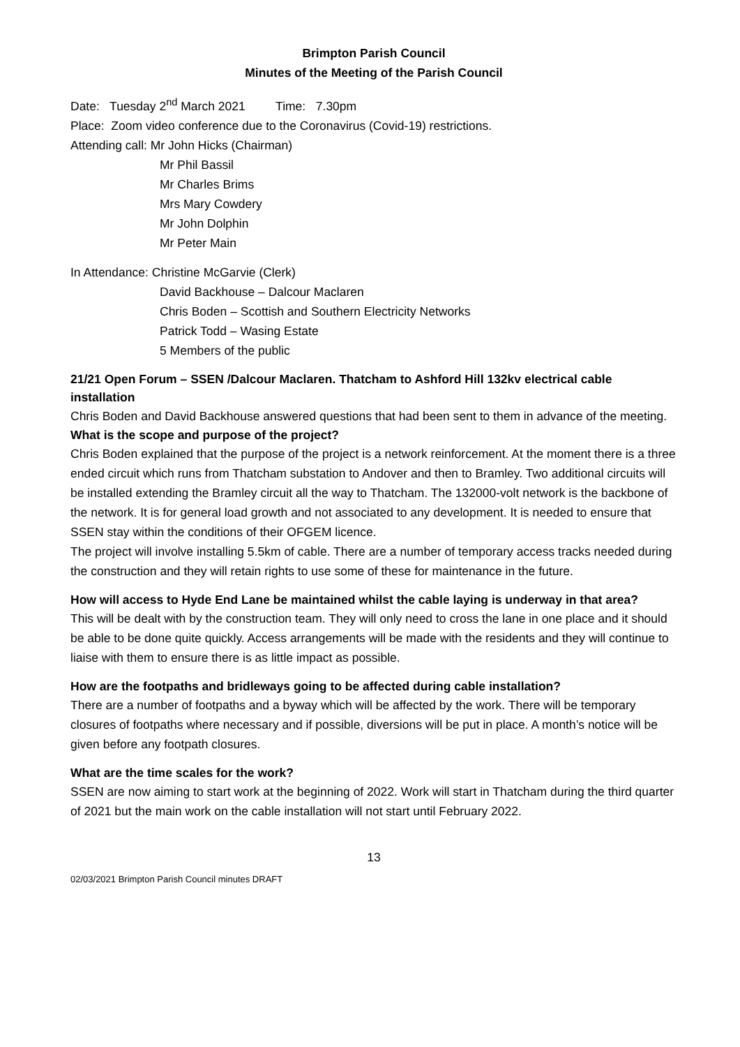Brimpton Parish Council
Minutes of the Meeting of the Parish Council
Date: Tuesday 2<sup>nd</sup> March 2021 Time: 7.30pm
Place: Zoom video conference due to the Coronavirus (Covid-19) restrictions.
Attending call: Mr John Hicks (Chairman)
Mr Phil Bassil
Mr Charles Brims
Mrs Mary Cowdery
Mr John Dolphin
Mr Peter Main
In Attendance: Christine McGarvie (Clerk)
David Backhouse – Dalcour Maclaren
Chris Boden – Scottish and Southern Electricity Networks
Patrick Todd – Wasing Estate
5 Members of the public
21/21 Open Forum – SSEN /Dalcour Maclaren. Thatcham to Ashford Hill 132kv electrical cable installation
Chris Boden and David Backhouse answered questions that had been sent to them in advance of the meeting.
What is the scope and purpose of the project?
Chris Boden explained that the purpose of the project is a network reinforcement. At the moment there is a three ended circuit which runs from Thatcham substation to Andover and then to Bramley. Two additional circuits will be installed extending the Bramley circuit all the way to Thatcham. The 132000-volt network is the backbone of the network. It is for general load growth and not associated to any development. It is needed to ensure that SSEN stay within the conditions of their OFGEM licence.
The project will involve installing 5.5km of cable. There are a number of temporary access tracks needed during the construction and they will retain rights to use some of these for maintenance in the future.
How will access to Hyde End Lane be maintained whilst the cable laying is underway in that area?
This will be dealt with by the construction team. They will only need to cross the lane in one place and it should be able to be done quite quickly. Access arrangements will be made with the residents and they will continue to liaise with them to ensure there is as little impact as possible.
How are the footpaths and bridleways going to be affected during cable installation?
There are a number of footpaths and a byway which will be affected by the work. There will be temporary closures of footpaths where necessary and if possible, diversions will be put in place. A month’s notice will be given before any footpath closures.
What are the time scales for the work?
SSEN are now aiming to start work at the beginning of 2022. Work will start in Thatcham during the third quarter of 2021 but the main work on the cable installation will not start until February 2022.
13
02/03/2021 Brimpton Parish Council minutes DRAFT